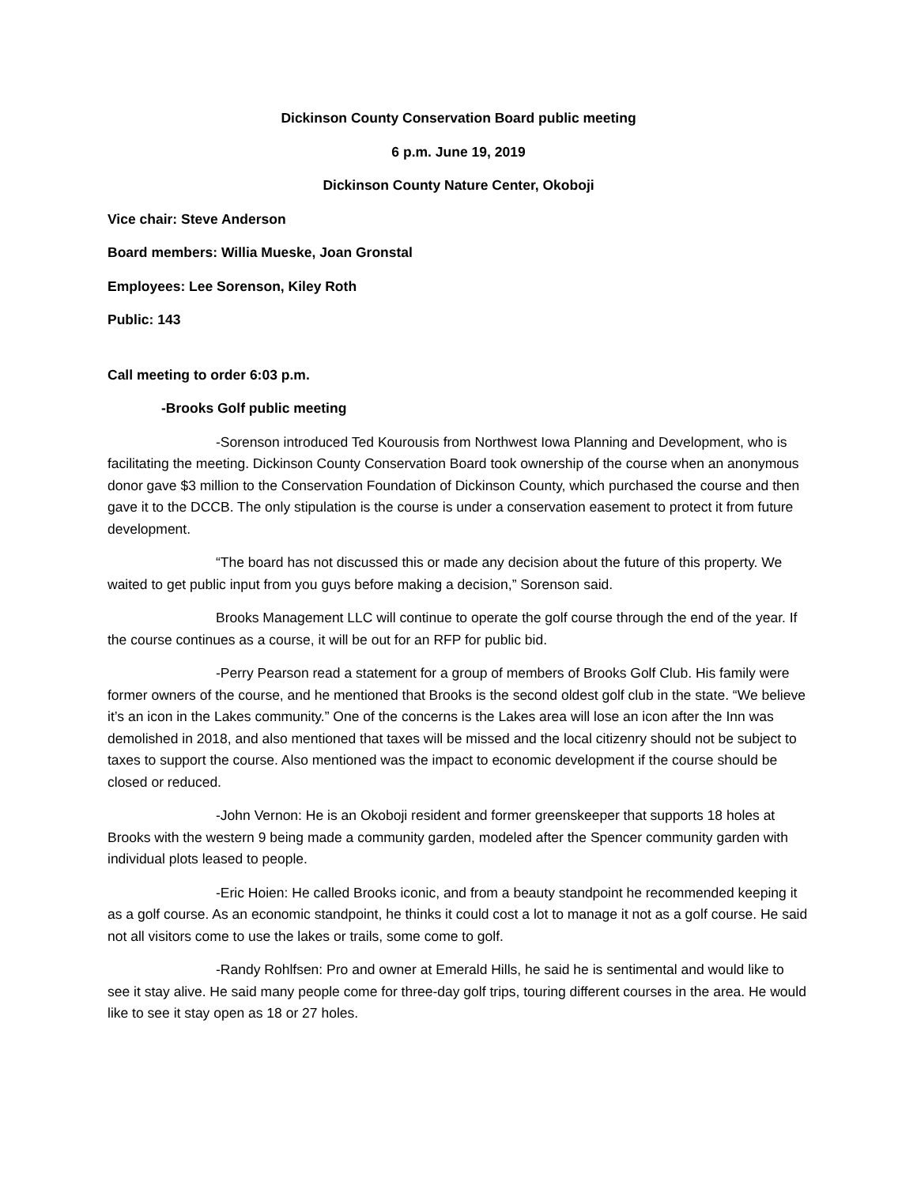Dickinson County Conservation Board public meeting
6 p.m. June 19, 2019
Dickinson County Nature Center, Okoboji
Vice chair: Steve Anderson
Board members: Willia Mueske, Joan Gronstal
Employees: Lee Sorenson, Kiley Roth
Public: 143
Call meeting to order 6:03 p.m.
-Brooks Golf public meeting
-Sorenson introduced Ted Kourousis from Northwest Iowa Planning and Development, who is facilitating the meeting. Dickinson County Conservation Board took ownership of the course when an anonymous donor gave $3 million to the Conservation Foundation of Dickinson County, which purchased the course and then gave it to the DCCB. The only stipulation is the course is under a conservation easement to protect it from future development.
“The board has not discussed this or made any decision about the future of this property. We waited to get public input from you guys before making a decision,” Sorenson said.
Brooks Management LLC will continue to operate the golf course through the end of the year. If the course continues as a course, it will be out for an RFP for public bid.
-Perry Pearson read a statement for a group of members of Brooks Golf Club. His family were former owners of the course, and he mentioned that Brooks is the second oldest golf club in the state. “We believe it’s an icon in the Lakes community.” One of the concerns is the Lakes area will lose an icon after the Inn was demolished in 2018, and also mentioned that taxes will be missed and the local citizenry should not be subject to taxes to support the course. Also mentioned was the impact to economic development if the course should be closed or reduced.
-John Vernon: He is an Okoboji resident and former greenskeeper that supports 18 holes at Brooks with the western 9 being made a community garden, modeled after the Spencer community garden with individual plots leased to people.
-Eric Hoien: He called Brooks iconic, and from a beauty standpoint he recommended keeping it as a golf course. As an economic standpoint, he thinks it could cost a lot to manage it not as a golf course. He said not all visitors come to use the lakes or trails, some come to golf.
-Randy Rohlfsen: Pro and owner at Emerald Hills, he said he is sentimental and would like to see it stay alive. He said many people come for three-day golf trips, touring different courses in the area. He would like to see it stay open as 18 or 27 holes.